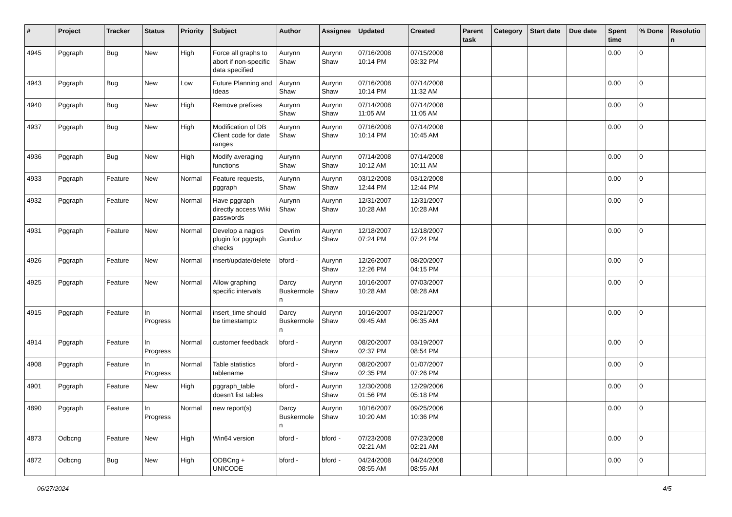| # | Project | Tracker | Status | Priority | Subject | Author | Assignee | Updated | Created | Parent task | Category | Start date | Due date | Spent time | % Done | Resolutio n |
| --- | --- | --- | --- | --- | --- | --- | --- | --- | --- | --- | --- | --- | --- | --- | --- | --- |
| 4945 | Pggraph | Bug | New | High | Force all graphs to abort if non-specific data specified | Aurynn Shaw | Aurynn Shaw | 07/16/2008 10:14 PM | 07/15/2008 03:32 PM | | | | | 0.00 | 0 | |
| 4943 | Pggraph | Bug | New | Low | Future Planning and Ideas | Aurynn Shaw | Aurynn Shaw | 07/16/2008 10:14 PM | 07/14/2008 11:32 AM | | | | | 0.00 | 0 | |
| 4940 | Pggraph | Bug | New | High | Remove prefixes | Aurynn Shaw | Aurynn Shaw | 07/14/2008 11:05 AM | 07/14/2008 11:05 AM | | | | | 0.00 | 0 | |
| 4937 | Pggraph | Bug | New | High | Modification of DB Client code for date ranges | Aurynn Shaw | Aurynn Shaw | 07/16/2008 10:14 PM | 07/14/2008 10:45 AM | | | | | 0.00 | 0 | |
| 4936 | Pggraph | Bug | New | High | Modify averaging functions | Aurynn Shaw | Aurynn Shaw | 07/14/2008 10:12 AM | 07/14/2008 10:11 AM | | | | | 0.00 | 0 | |
| 4933 | Pggraph | Feature | New | Normal | Feature requests, pggraph | Aurynn Shaw | Aurynn Shaw | 03/12/2008 12:44 PM | 03/12/2008 12:44 PM | | | | | 0.00 | 0 | |
| 4932 | Pggraph | Feature | New | Normal | Have pggraph directly access Wiki passwords | Aurynn Shaw | Aurynn Shaw | 12/31/2007 10:28 AM | 12/31/2007 10:28 AM | | | | | 0.00 | 0 | |
| 4931 | Pggraph | Feature | New | Normal | Develop a nagios plugin for pggraph checks | Devrim Gunduz | Aurynn Shaw | 12/18/2007 07:24 PM | 12/18/2007 07:24 PM | | | | | 0.00 | 0 | |
| 4926 | Pggraph | Feature | New | Normal | insert/update/delete | bford - | Aurynn Shaw | 12/26/2007 12:26 PM | 08/20/2007 04:15 PM | | | | | 0.00 | 0 | |
| 4925 | Pggraph | Feature | New | Normal | Allow graphing specific intervals | Darcy Buskermole n | Aurynn Shaw | 10/16/2007 10:28 AM | 07/03/2007 08:28 AM | | | | | 0.00 | 0 | |
| 4915 | Pggraph | Feature | In Progress | Normal | insert_time should be timestamptz | Darcy Buskermole n | Aurynn Shaw | 10/16/2007 09:45 AM | 03/21/2007 06:35 AM | | | | | 0.00 | 0 | |
| 4914 | Pggraph | Feature | In Progress | Normal | customer feedback | bford - | Aurynn Shaw | 08/20/2007 02:37 PM | 03/19/2007 08:54 PM | | | | | 0.00 | 0 | |
| 4908 | Pggraph | Feature | In Progress | Normal | Table statistics tablename | bford - | Aurynn Shaw | 08/20/2007 02:35 PM | 01/07/2007 07:26 PM | | | | | 0.00 | 0 | |
| 4901 | Pggraph | Feature | New | High | pggraph_table doesn't list tables | bford - | Aurynn Shaw | 12/30/2008 01:56 PM | 12/29/2006 05:18 PM | | | | | 0.00 | 0 | |
| 4890 | Pggraph | Feature | In Progress | Normal | new report(s) | Darcy Buskermole n | Aurynn Shaw | 10/16/2007 10:20 AM | 09/25/2006 10:36 PM | | | | | 0.00 | 0 | |
| 4873 | Odbcng | Feature | New | High | Win64 version | bford - | bford - | 07/23/2008 02:21 AM | 07/23/2008 02:21 AM | | | | | 0.00 | 0 | |
| 4872 | Odbcng | Bug | New | High | ODBCng + UNICODE | bford - | bford - | 04/24/2008 08:55 AM | 04/24/2008 08:55 AM | | | | | 0.00 | 0 | |
06/27/2024 4/5